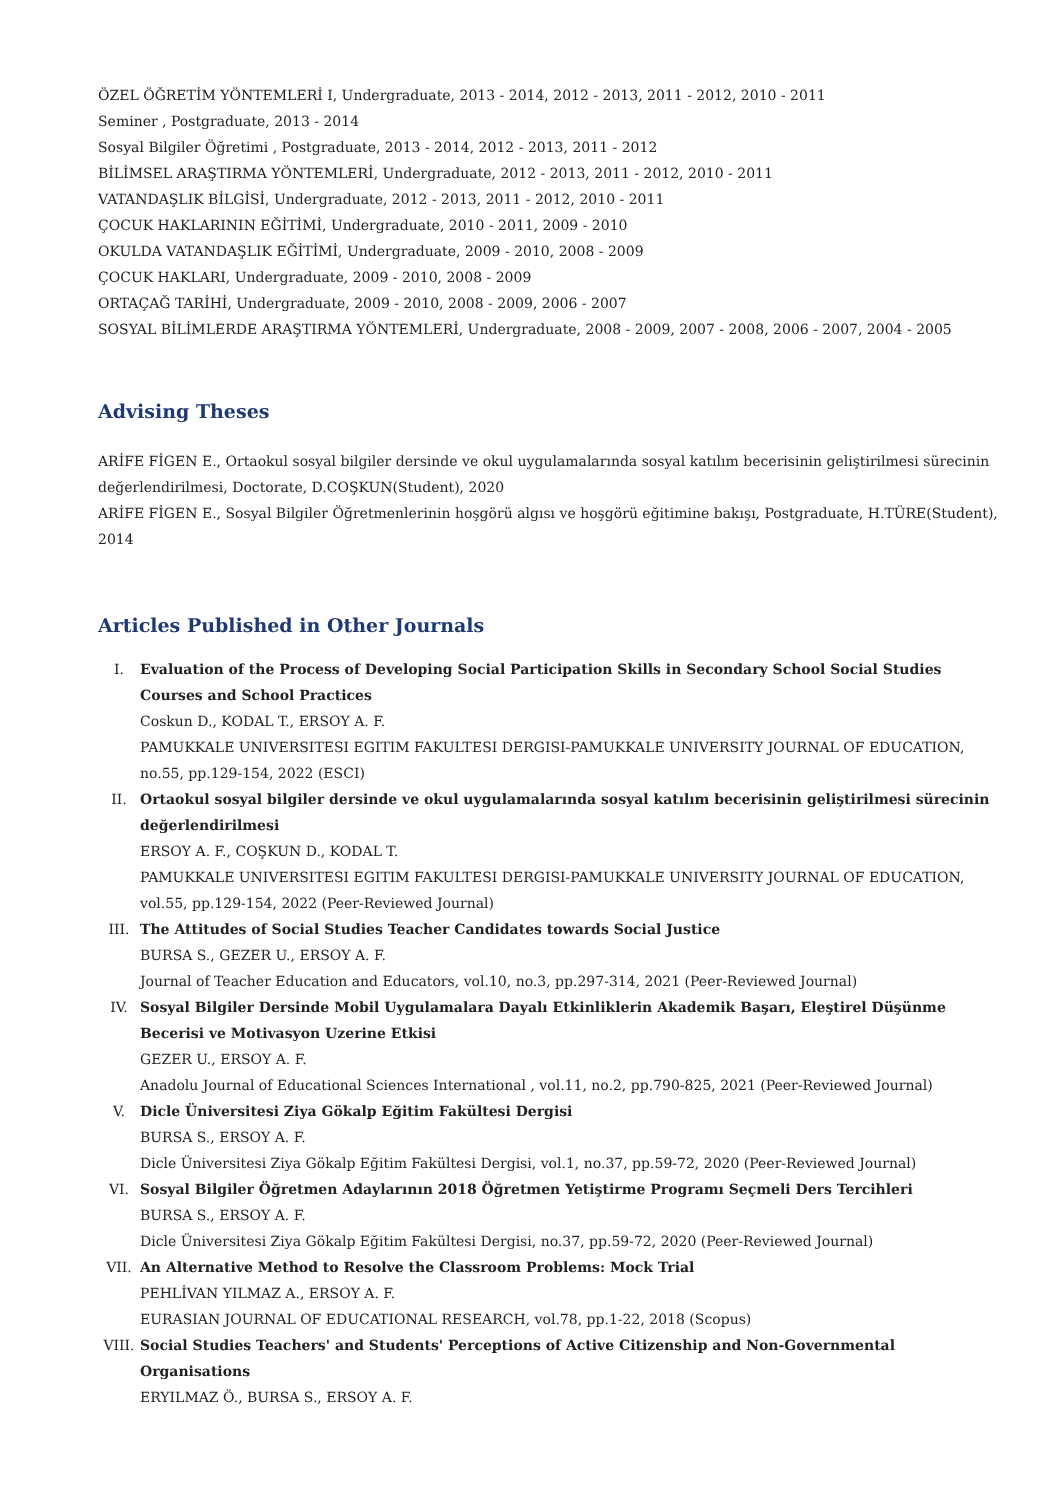ÖZEL ÖĞRETİM YÖNTEMLERİ I, Undergraduate, 2013 - 2014, 2012 - 2013, 2011 - 2012, 2010 - 2011
Seminer , Postgraduate, 2013 - 2014
Sosyal Bilgiler Öğretimi , Postgraduate, 2013 - 2014, 2012 - 2013, 2011 - 2012
BİLİMSEL ARAŞTIRMA YÖNTEMLERİ, Undergraduate, 2012 - 2013, 2011 - 2012, 2010 - 2011
VATANDAŞLIK BİLGİSİ, Undergraduate, 2012 - 2013, 2011 - 2012, 2010 - 2011
ÇOCUK HAKLARININ EĞİTİMİ, Undergraduate, 2010 - 2011, 2009 - 2010
OKULDA VATANDAŞLIK EĞİTİMİ, Undergraduate, 2009 - 2010, 2008 - 2009
ÇOCUK HAKLARI, Undergraduate, 2009 - 2010, 2008 - 2009
ORTAÇAĞ TARİHİ, Undergraduate, 2009 - 2010, 2008 - 2009, 2006 - 2007
SOSYAL BİLİMLERDE ARAŞTIRMA YÖNTEMLERİ, Undergraduate, 2008 - 2009, 2007 - 2008, 2006 - 2007, 2004 - 2005
Advising Theses
ARİFE FİGEN E., Ortaokul sosyal bilgiler dersinde ve okul uygulamalarında sosyal katılım becerisinin geliştirilmesi süre­cinin değerlendirilmesi, Doctorate, D.COŞKUN(Student), 2020
ARİFE FİGEN E., Sosyal Bilgiler Öğretmenlerinin hoşgörü algısı ve hoşgörü eğitimine bakışı, Postgraduate, H.TÜRE(Student), 2014
Articles Published in Other Journals
I. Evaluation of the Process of Developing Social Participation Skills in Secondary School Social Studies Courses and School Practices
Coskun D., KODAL T., ERSOY A. F.
PAMUKKALE UNIVERSITESI EGITIM FAKULTESI DERGISI-PAMUKKALE UNIVERSITY JOURNAL OF EDUCATION, no.55, pp.129-154, 2022 (ESCI)
II. Ortaokul sosyal bilgiler dersinde ve okul uygulamalarında sosyal katılım becerisinin geliştirilmesi sürecinin değerlendirilmesi
ERSOY A. F., COŞKUN D., KODAL T.
PAMUKKALE UNIVERSITESI EGITIM FAKULTESI DERGISI-PAMUKKALE UNIVERSITY JOURNAL OF EDUCATION, vol.55, pp.129-154, 2022 (Peer-Reviewed Journal)
III. The Attitudes of Social Studies Teacher Candidates towards Social Justice
BURSA S., GEZER U., ERSOY A. F.
Journal of Teacher Education and Educators, vol.10, no.3, pp.297-314, 2021 (Peer-Reviewed Journal)
IV. Sosyal Bilgiler Dersinde Mobil Uygulamalara Dayalı Etkinliklerin Akademik Başarı, Eleştirel Düşünme Becerisi ve Motivasyon Uzerine Etkisi
GEZER U., ERSOY A. F.
Anadolu Journal of Educational Sciences International , vol.11, no.2, pp.790-825, 2021 (Peer-Reviewed Journal)
V. Dicle Üniversitesi Ziya Gökalp Eğitim Fakültesi Dergisi
BURSA S., ERSOY A. F.
Dicle Üniversitesi Ziya Gökalp Eğitim Fakültesi Dergisi, vol.1, no.37, pp.59-72, 2020 (Peer-Reviewed Journal)
VI. Sosyal Bilgiler Öğretmen Adaylarının 2018 Öğretmen Yetiştirme Programı Seçmeli Ders Tercihleri
BURSA S., ERSOY A. F.
Dicle Üniversitesi Ziya Gökalp Eğitim Fakültesi Dergisi, no.37, pp.59-72, 2020 (Peer-Reviewed Journal)
VII. An Alternative Method to Resolve the Classroom Problems: Mock Trial
PEHLİVAN YILMAZ A., ERSOY A. F.
EURASIAN JOURNAL OF EDUCATIONAL RESEARCH, vol.78, pp.1-22, 2018 (Scopus)
VIII. Social Studies Teachers' and Students' Perceptions of Active Citizenship and Non-Governmental Organisations
ERYILMAZ Ö., BURSA S., ERSOY A. F.